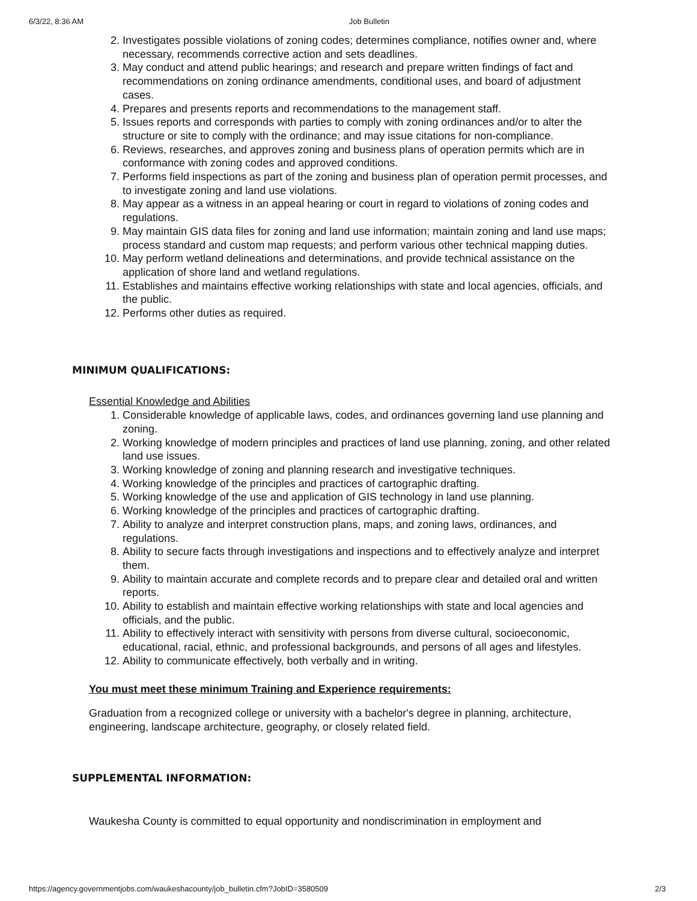6/3/22, 8:36 AM Job Bulletin
2. Investigates possible violations of zoning codes; determines compliance, notifies owner and, where necessary, recommends corrective action and sets deadlines.
3. May conduct and attend public hearings; and research and prepare written findings of fact and recommendations on zoning ordinance amendments, conditional uses, and board of adjustment cases.
4. Prepares and presents reports and recommendations to the management staff.
5. Issues reports and corresponds with parties to comply with zoning ordinances and/or to alter the structure or site to comply with the ordinance; and may issue citations for non-compliance.
6. Reviews, researches, and approves zoning and business plans of operation permits which are in conformance with zoning codes and approved conditions.
7. Performs field inspections as part of the zoning and business plan of operation permit processes, and to investigate zoning and land use violations.
8. May appear as a witness in an appeal hearing or court in regard to violations of zoning codes and regulations.
9. May maintain GIS data files for zoning and land use information; maintain zoning and land use maps; process standard and custom map requests; and perform various other technical mapping duties.
10. May perform wetland delineations and determinations, and provide technical assistance on the application of shore land and wetland regulations.
11. Establishes and maintains effective working relationships with state and local agencies, officials, and the public.
12. Performs other duties as required.
MINIMUM QUALIFICATIONS:
Essential Knowledge and Abilities
1. Considerable knowledge of applicable laws, codes, and ordinances governing land use planning and zoning.
2. Working knowledge of modern principles and practices of land use planning, zoning, and other related land use issues.
3. Working knowledge of zoning and planning research and investigative techniques.
4. Working knowledge of the principles and practices of cartographic drafting.
5. Working knowledge of the use and application of GIS technology in land use planning.
6. Working knowledge of the principles and practices of cartographic drafting.
7. Ability to analyze and interpret construction plans, maps, and zoning laws, ordinances, and regulations.
8. Ability to secure facts through investigations and inspections and to effectively analyze and interpret them.
9. Ability to maintain accurate and complete records and to prepare clear and detailed oral and written reports.
10. Ability to establish and maintain effective working relationships with state and local agencies and officials, and the public.
11. Ability to effectively interact with sensitivity with persons from diverse cultural, socioeconomic, educational, racial, ethnic, and professional backgrounds, and persons of all ages and lifestyles.
12. Ability to communicate effectively, both verbally and in writing.
You must meet these minimum Training and Experience requirements:
Graduation from a recognized college or university with a bachelor's degree in planning, architecture, engineering, landscape architecture, geography, or closely related field.
SUPPLEMENTAL INFORMATION:
Waukesha County is committed to equal opportunity and nondiscrimination in employment and
https://agency.governmentjobs.com/waukeshacounty/job_bulletin.cfm?JobID=3580509 2/3